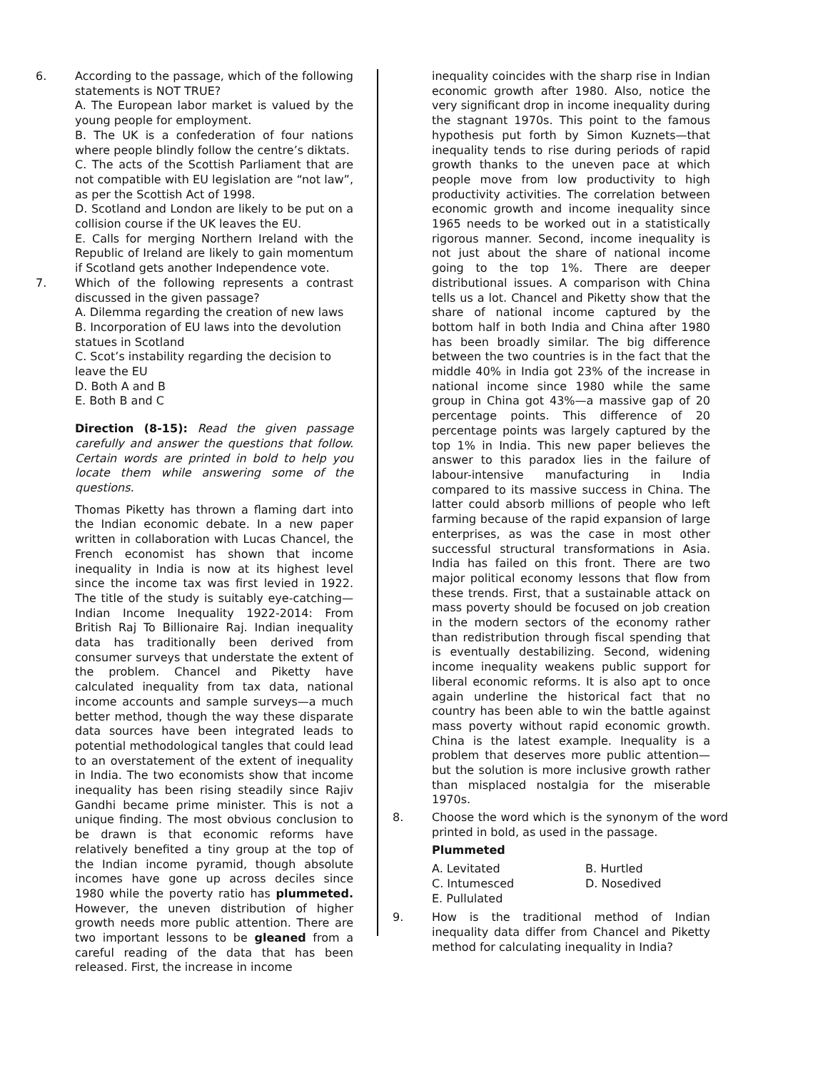6. According to the passage, which of the following statements is NOT TRUE?
A. The European labor market is valued by the young people for employment.
B. The UK is a confederation of four nations where people blindly follow the centre’s diktats.
C. The acts of the Scottish Parliament that are not compatible with EU legislation are “not law”, as per the Scottish Act of 1998.
D. Scotland and London are likely to be put on a collision course if the UK leaves the EU.
E. Calls for merging Northern Ireland with the Republic of Ireland are likely to gain momentum if Scotland gets another Independence vote.
7. Which of the following represents a contrast discussed in the given passage?
A. Dilemma regarding the creation of new laws
B. Incorporation of EU laws into the devolution statues in Scotland
C. Scot’s instability regarding the decision to leave the EU
D. Both A and B
E. Both B and C
Direction (8-15): Read the given passage carefully and answer the questions that follow. Certain words are printed in bold to help you locate them while answering some of the questions.
Thomas Piketty has thrown a flaming dart into the Indian economic debate. In a new paper written in collaboration with Lucas Chancel, the French economist has shown that income inequality in India is now at its highest level since the income tax was first levied in 1922. The title of the study is suitably eye-catching—Indian Income Inequality 1922-2014: From British Raj To Billionaire Raj. Indian inequality data has traditionally been derived from consumer surveys that understate the extent of the problem. Chancel and Piketty have calculated inequality from tax data, national income accounts and sample surveys—a much better method, though the way these disparate data sources have been integrated leads to potential methodological tangles that could lead to an overstatement of the extent of inequality in India. The two economists show that income inequality has been rising steadily since Rajiv Gandhi became prime minister. This is not a unique finding. The most obvious conclusion to be drawn is that economic reforms have relatively benefited a tiny group at the top of the Indian income pyramid, though absolute incomes have gone up across deciles since 1980 while the poverty ratio has plummeted. However, the uneven distribution of higher growth needs more public attention. There are two important lessons to be gleaned from a careful reading of the data that has been released. First, the increase in income
inequality coincides with the sharp rise in Indian economic growth after 1980. Also, notice the very significant drop in income inequality during the stagnant 1970s. This point to the famous hypothesis put forth by Simon Kuznets—that inequality tends to rise during periods of rapid growth thanks to the uneven pace at which people move from low productivity to high productivity activities. The correlation between economic growth and income inequality since 1965 needs to be worked out in a statistically rigorous manner. Second, income inequality is not just about the share of national income going to the top 1%. There are deeper distributional issues. A comparison with China tells us a lot. Chancel and Piketty show that the share of national income captured by the bottom half in both India and China after 1980 has been broadly similar. The big difference between the two countries is in the fact that the middle 40% in India got 23% of the increase in national income since 1980 while the same group in China got 43%—a massive gap of 20 percentage points. This difference of 20 percentage points was largely captured by the top 1% in India. This new paper believes the answer to this paradox lies in the failure of labour-intensive manufacturing in India compared to its massive success in China. The latter could absorb millions of people who left farming because of the rapid expansion of large enterprises, as was the case in most other successful structural transformations in Asia. India has failed on this front. There are two major political economy lessons that flow from these trends. First, that a sustainable attack on mass poverty should be focused on job creation in the modern sectors of the economy rather than redistribution through fiscal spending that is eventually destabilizing. Second, widening income inequality weakens public support for liberal economic reforms. It is also apt to once again underline the historical fact that no country has been able to win the battle against mass poverty without rapid economic growth. China is the latest example. Inequality is a problem that deserves more public attention—but the solution is more inclusive growth rather than misplaced nostalgia for the miserable 1970s.
8. Choose the word which is the synonym of the word printed in bold, as used in the passage.
Plummeted
A. Levitated B. Hurtled C. Intumesced D. Nosedived E. Pullulated
9. How is the traditional method of Indian inequality data differ from Chancel and Piketty method for calculating inequality in India?